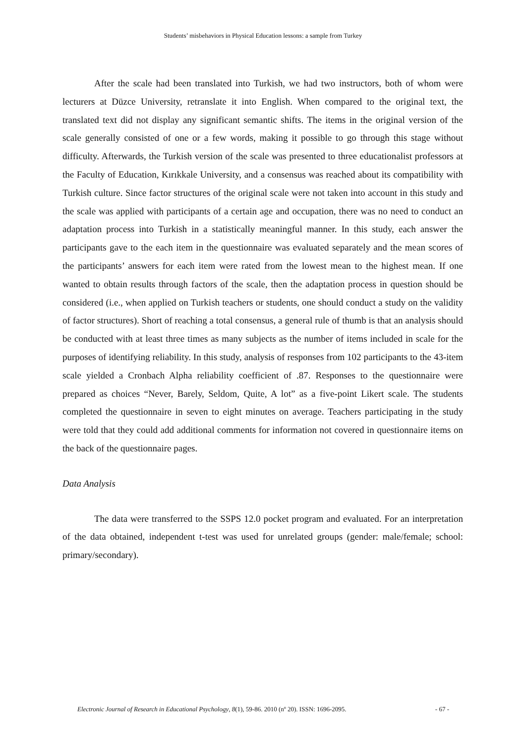Students’ misbehaviors in Physical Education lessons: a sample from Turkey
After the scale had been translated into Turkish, we had two instructors, both of whom were lecturers at Düzce University, retranslate it into English. When compared to the original text, the translated text did not display any significant semantic shifts. The items in the original version of the scale generally consisted of one or a few words, making it possible to go through this stage without difficulty. Afterwards, the Turkish version of the scale was presented to three educationalist professors at the Faculty of Education, Kırıkkale University, and a consensus was reached about its compatibility with Turkish culture. Since factor structures of the original scale were not taken into account in this study and the scale was applied with participants of a certain age and occupation, there was no need to conduct an adaptation process into Turkish in a statistically meaningful manner. In this study, each answer the participants gave to the each item in the questionnaire was evaluated separately and the mean scores of the participants’ answers for each item were rated from the lowest mean to the highest mean. If one wanted to obtain results through factors of the scale, then the adaptation process in question should be considered (i.e., when applied on Turkish teachers or students, one should conduct a study on the validity of factor structures). Short of reaching a total consensus, a general rule of thumb is that an analysis should be conducted with at least three times as many subjects as the number of items included in scale for the purposes of identifying reliability. In this study, analysis of responses from 102 participants to the 43-item scale yielded a Cronbach Alpha reliability coefficient of .87. Responses to the questionnaire were prepared as choices “Never, Barely, Seldom, Quite, A lot” as a five-point Likert scale. The students completed the questionnaire in seven to eight minutes on average. Teachers participating in the study were told that they could add additional comments for information not covered in questionnaire items on the back of the questionnaire pages.
Data Analysis
The data were transferred to the SSPS 12.0 pocket program and evaluated. For an interpretation of the data obtained, independent t-test was used for unrelated groups (gender: male/female; school: primary/secondary).
Electronic Journal of Research in Educational Psychology, 8(1), 59-86. 2010 (nº 20). ISSN: 1696-2095. - 67 -